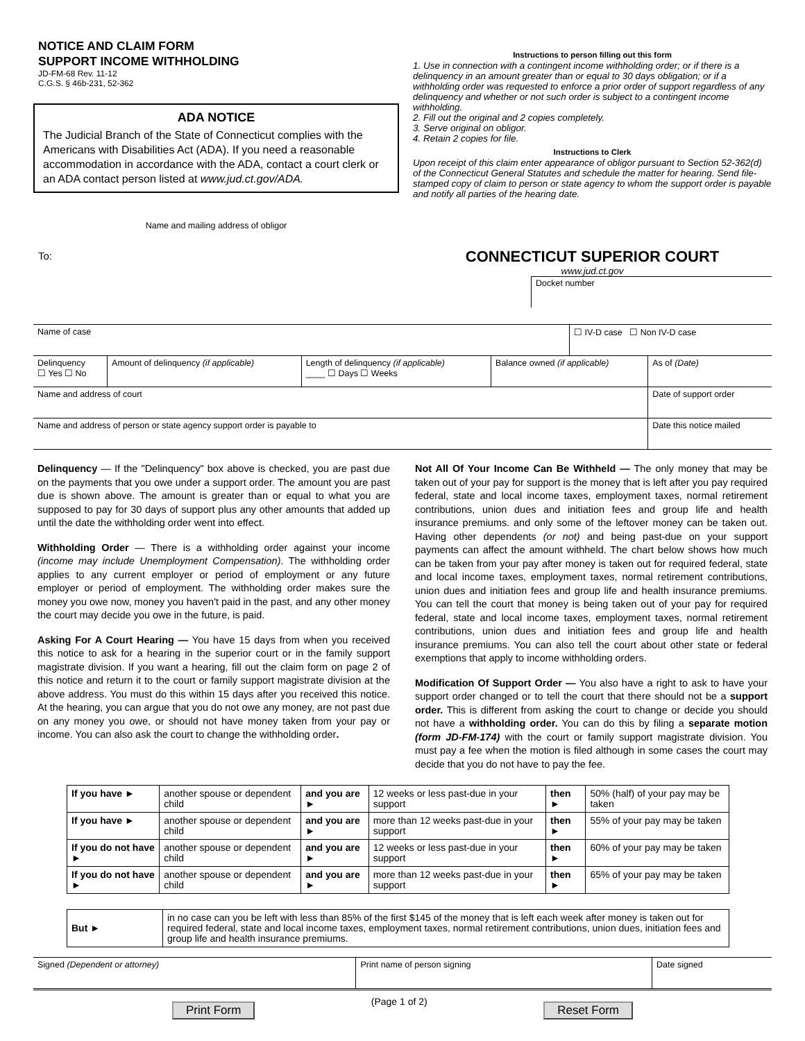NOTICE AND CLAIM FORM
SUPPORT INCOME WITHHOLDING
JD-FM-68 Rev. 11-12
C.G.S. § 46b-231, 52-362
ADA NOTICE
The Judicial Branch of the State of Connecticut complies with the Americans with Disabilities Act (ADA). If you need a reasonable accommodation in accordance with the ADA, contact a court clerk or an ADA contact person listed at www.jud.ct.gov/ADA.
Name and mailing address of obligor
To:
Instructions to person filling out this form
1. Use in connection with a contingent income withholding order; or if there is a delinquency in an amount greater than or equal to 30 days obligation; or if a withholding order was requested to enforce a prior order of support regardless of any delinquency and whether or not such order is subject to a contingent income withholding.
2. Fill out the original and 2 copies completely.
3. Serve original on obligor.
4. Retain 2 copies for file.
Instructions to Clerk
Upon receipt of this claim enter appearance of obligor pursuant to Section 52-362(d) of the Connecticut General Statutes and schedule the matter for hearing. Send file-stamped copy of claim to person or state agency to whom the support order is payable and notify all parties of the hearing date.
CONNECTICUT SUPERIOR COURT
www.jud.ct.gov
Docket number
| Name of case | | | | ☐ IV-D case ☐ Non IV-D case | |
| Delinquency ☐ Yes ☐ No | Amount of delinquency (if applicable) | Length of delinquency (if applicable) ____ ☐ Days ☐ Weeks | Balance owned (if applicable) | | As of (Date) |
| Name and address of court | | | | | Date of support order |
| Name and address of person or state agency support order is payable to | | | | | Date this notice mailed |
Delinquency — If the "Delinquency" box above is checked, you are past due on the payments that you owe under a support order. The amount you are past due is shown above. The amount is greater than or equal to what you are supposed to pay for 30 days of support plus any other amounts that added up until the date the withholding order went into effect.
Withholding Order — There is a withholding order against your income (income may include Unemployment Compensation). The withholding order applies to any current employer or period of employment or any future employer or period of employment. The withholding order makes sure the money you owe now, money you haven't paid in the past, and any other money the court may decide you owe in the future, is paid.
Asking For A Court Hearing — You have 15 days from when you received this notice to ask for a hearing in the superior court or in the family support magistrate division. If you want a hearing, fill out the claim form on page 2 of this notice and return it to the court or family support magistrate division at the above address. You must do this within 15 days after you received this notice. At the hearing, you can argue that you do not owe any money, are not past due on any money you owe, or should not have money taken from your pay or income. You can also ask the court to change the withholding order.
Not All Of Your Income Can Be Withheld — The only money that may be taken out of your pay for support is the money that is left after you pay required federal, state and local income taxes, employment taxes, normal retirement contributions, union dues and initiation fees and group life and health insurance premiums. and only some of the leftover money can be taken out. Having other dependents (or not) and being past-due on your support payments can affect the amount withheld. The chart below shows how much can be taken from your pay after money is taken out for required federal, state and local income taxes, employment taxes, normal retirement contributions, union dues and initiation fees and group life and health insurance premiums. You can tell the court that money is being taken out of your pay for required federal, state and local income taxes, employment taxes, normal retirement contributions, union dues and initiation fees and group life and health insurance premiums. You can also tell the court about other state or federal exemptions that apply to income withholding orders.
Modification Of Support Order — You also have a right to ask to have your support order changed or to tell the court that there should not be a support order. This is different from asking the court to change or decide you should not have a withholding order. You can do this by filing a separate motion (form JD-FM-174) with the court or family support magistrate division. You must pay a fee when the motion is filed although in some cases the court may decide that you do not have to pay the fee.
| If you have ► | another spouse or dependent child | and you are ► | 12 weeks or less past-due in your support | then ► | 50% (half) of your pay may be taken |
| If you have ► | another spouse or dependent child | and you are ► | more than 12 weeks past-due in your support | then ► | 55% of your pay may be taken |
| If you do not have ► | another spouse or dependent child | and you are ► | 12 weeks or less past-due in your support | then ► | 60% of your pay may be taken |
| If you do not have ► | another spouse or dependent child | and you are ► | more than 12 weeks past-due in your support | then ► | 65% of your pay may be taken |
| But ► | in no case can you be left with less than 85% of the first $145 of the money that is left each week after money is taken out for required federal, state and local income taxes, employment taxes, normal retirement contributions, union dues, initiation fees and group life and health insurance premiums. |
| Signed (Dependent or attorney) | Print name of person signing | Date signed |
Print Form (Page 1 of 2) Reset Form